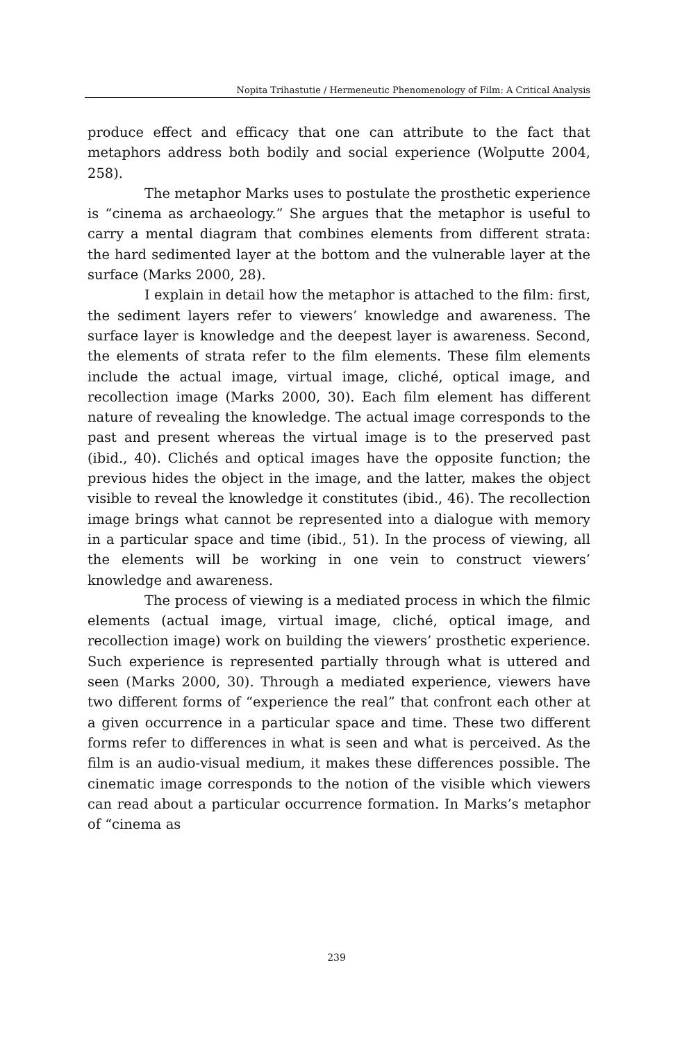Nopita Trihastutie / Hermeneutic Phenomenology of Film: A Critical Analysis
produce effect and efficacy that one can attribute to the fact that metaphors address both bodily and social experience (Wolputte 2004, 258).
The metaphor Marks uses to postulate the prosthetic experience is “cinema as archaeology.” She argues that the metaphor is useful to carry a mental diagram that combines elements from different strata: the hard sedimented layer at the bottom and the vulnerable layer at the surface (Marks 2000, 28).
I explain in detail how the metaphor is attached to the film: first, the sediment layers refer to viewers’ knowledge and awareness. The surface layer is knowledge and the deepest layer is awareness. Second, the elements of strata refer to the film elements. These film elements include the actual image, virtual image, cliché, optical image, and recollection image (Marks 2000, 30). Each film element has different nature of revealing the knowledge. The actual image corresponds to the past and present whereas the virtual image is to the preserved past (ibid., 40). Clichés and optical images have the opposite function; the previous hides the object in the image, and the latter, makes the object visible to reveal the knowledge it constitutes (ibid., 46). The recollection image brings what cannot be represented into a dialogue with memory in a particular space and time (ibid., 51). In the process of viewing, all the elements will be working in one vein to construct viewers’ knowledge and awareness.
The process of viewing is a mediated process in which the filmic elements (actual image, virtual image, cliché, optical image, and recollection image) work on building the viewers’ prosthetic experience. Such experience is represented partially through what is uttered and seen (Marks 2000, 30). Through a mediated experience, viewers have two different forms of “experience the real” that confront each other at a given occurrence in a particular space and time. These two different forms refer to differences in what is seen and what is perceived. As the film is an audio-visual medium, it makes these differences possible. The cinematic image corresponds to the notion of the visible which viewers can read about a particular occurrence formation. In Marks’s metaphor of “cinema as
239